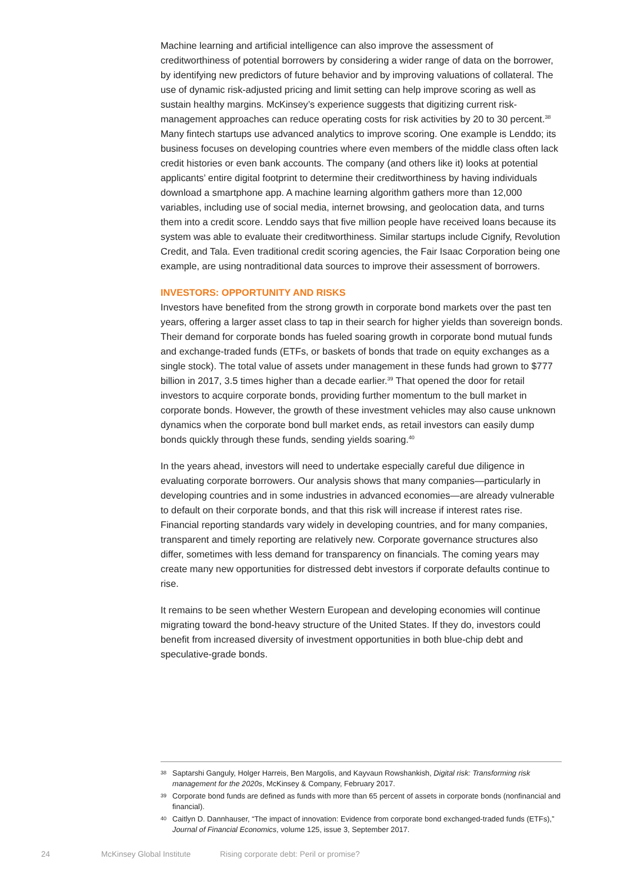Machine learning and artificial intelligence can also improve the assessment of creditworthiness of potential borrowers by considering a wider range of data on the borrower, by identifying new predictors of future behavior and by improving valuations of collateral. The use of dynamic risk-adjusted pricing and limit setting can help improve scoring as well as sustain healthy margins. McKinsey’s experience suggests that digitizing current risk-management approaches can reduce operating costs for risk activities by 20 to 30 percent.<sup>38</sup> Many fintech startups use advanced analytics to improve scoring. One example is Lenddo; its business focuses on developing countries where even members of the middle class often lack credit histories or even bank accounts. The company (and others like it) looks at potential applicants’ entire digital footprint to determine their creditworthiness by having individuals download a smartphone app. A machine learning algorithm gathers more than 12,000 variables, including use of social media, internet browsing, and geolocation data, and turns them into a credit score. Lenddo says that five million people have received loans because its system was able to evaluate their creditworthiness. Similar startups include Cignify, Revolution Credit, and Tala. Even traditional credit scoring agencies, the Fair Isaac Corporation being one example, are using nontraditional data sources to improve their assessment of borrowers.
INVESTORS: OPPORTUNITY AND RISKS
Investors have benefited from the strong growth in corporate bond markets over the past ten years, offering a larger asset class to tap in their search for higher yields than sovereign bonds. Their demand for corporate bonds has fueled soaring growth in corporate bond mutual funds and exchange-traded funds (ETFs, or baskets of bonds that trade on equity exchanges as a single stock). The total value of assets under management in these funds had grown to $777 billion in 2017, 3.5 times higher than a decade earlier.<sup>39</sup> That opened the door for retail investors to acquire corporate bonds, providing further momentum to the bull market in corporate bonds. However, the growth of these investment vehicles may also cause unknown dynamics when the corporate bond bull market ends, as retail investors can easily dump bonds quickly through these funds, sending yields soaring.<sup>40</sup>
In the years ahead, investors will need to undertake especially careful due diligence in evaluating corporate borrowers. Our analysis shows that many companies—particularly in developing countries and in some industries in advanced economies—are already vulnerable to default on their corporate bonds, and that this risk will increase if interest rates rise. Financial reporting standards vary widely in developing countries, and for many companies, transparent and timely reporting are relatively new. Corporate governance structures also differ, sometimes with less demand for transparency on financials. The coming years may create many new opportunities for distressed debt investors if corporate defaults continue to rise.
It remains to be seen whether Western European and developing economies will continue migrating toward the bond-heavy structure of the United States. If they do, investors could benefit from increased diversity of investment opportunities in both blue-chip debt and speculative-grade bonds.
38 Saptarshi Ganguly, Holger Harreis, Ben Margolis, and Kayvaun Rowshankish, Digital risk: Transforming risk management for the 2020s, McKinsey & Company, February 2017.
39 Corporate bond funds are defined as funds with more than 65 percent of assets in corporate bonds (nonfinancial and financial).
40 Caitlyn D. Dannhauser, “The impact of innovation: Evidence from corporate bond exchanged-traded funds (ETFs),” Journal of Financial Economics, volume 125, issue 3, September 2017.
24 McKinsey Global Institute Rising corporate debt: Peril or promise?